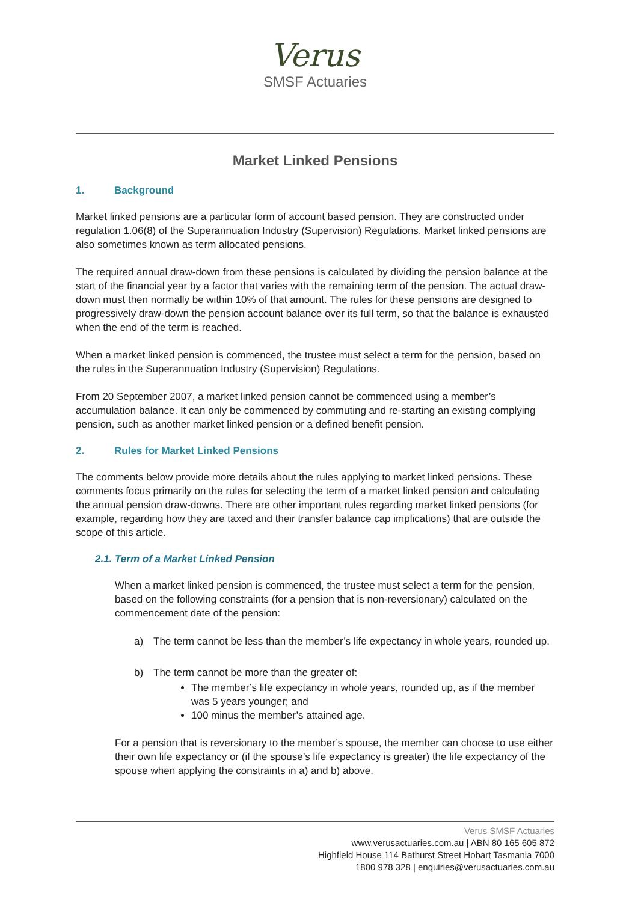Verus
SMSF Actuaries
Market Linked Pensions
1. Background
Market linked pensions are a particular form of account based pension. They are constructed under regulation 1.06(8) of the Superannuation Industry (Supervision) Regulations. Market linked pensions are also sometimes known as term allocated pensions.
The required annual draw-down from these pensions is calculated by dividing the pension balance at the start of the financial year by a factor that varies with the remaining term of the pension. The actual draw-down must then normally be within 10% of that amount. The rules for these pensions are designed to progressively draw-down the pension account balance over its full term, so that the balance is exhausted when the end of the term is reached.
When a market linked pension is commenced, the trustee must select a term for the pension, based on the rules in the Superannuation Industry (Supervision) Regulations.
From 20 September 2007, a market linked pension cannot be commenced using a member’s accumulation balance. It can only be commenced by commuting and re-starting an existing complying pension, such as another market linked pension or a defined benefit pension.
2. Rules for Market Linked Pensions
The comments below provide more details about the rules applying to market linked pensions. These comments focus primarily on the rules for selecting the term of a market linked pension and calculating the annual pension draw-downs. There are other important rules regarding market linked pensions (for example, regarding how they are taxed and their transfer balance cap implications) that are outside the scope of this article.
2.1. Term of a Market Linked Pension
When a market linked pension is commenced, the trustee must select a term for the pension, based on the following constraints (for a pension that is non-reversionary) calculated on the commencement date of the pension:
a) The term cannot be less than the member’s life expectancy in whole years, rounded up.
b) The term cannot be more than the greater of:
The member’s life expectancy in whole years, rounded up, as if the member was 5 years younger; and
100 minus the member’s attained age.
For a pension that is reversionary to the member’s spouse, the member can choose to use either their own life expectancy or (if the spouse’s life expectancy is greater) the life expectancy of the spouse when applying the constraints in a) and b) above.
Verus SMSF Actuaries
www.verusactuaries.com.au | ABN 80 165 605 872
Highfield House 114 Bathurst Street Hobart Tasmania 7000
1800 978 328 | enquiries@verusactuaries.com.au